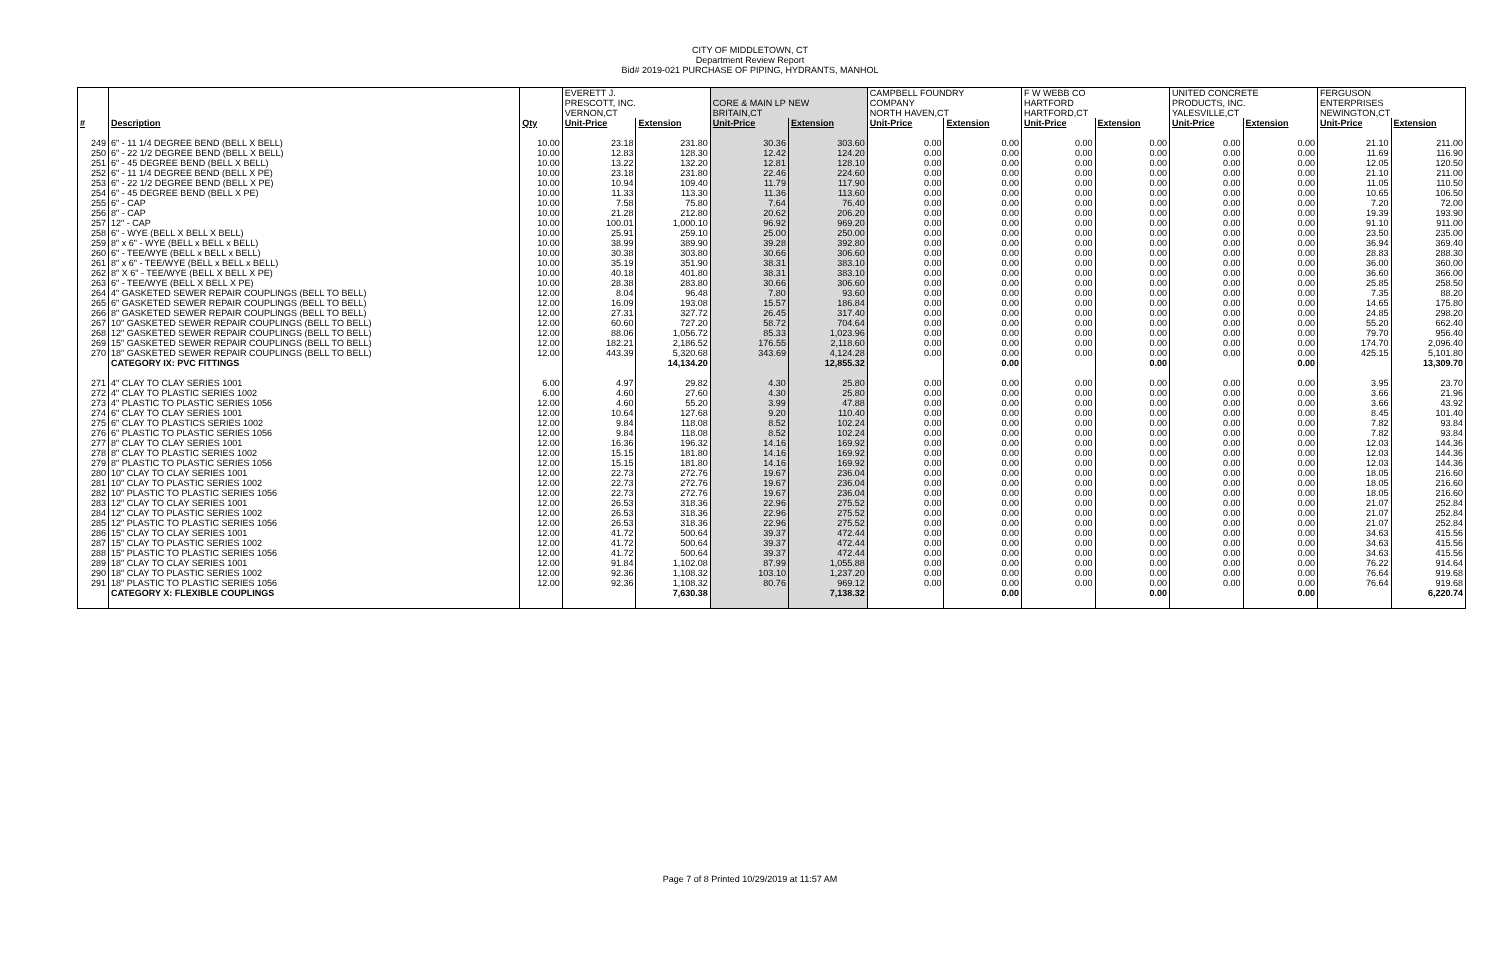CITY OF MIDDLETOWN, CT
Department Review Report
Bid# 2019-021 PURCHASE OF PIPING, HYDRANTS, MANHOL
| | | | EVERETT J. PRESCOTT, INC. VERNON,CT | | CORE & MAIN LP NEW BRITAIN,CT | | CAMPBELL FOUNDRY COMPANY NORTH HAVEN,CT | | F W WEBB CO HARTFORD HARTFORD,CT | | UNITED CONCRETE PRODUCTS, INC. YALESVILLE,CT | | FERGUSON ENTERPRISES NEWINGTON,CT | |
| --- | --- | --- | --- | --- | --- | --- | --- | --- | --- | --- | --- | --- | --- | --- |
| # | Description | Qty | Unit-Price | Extension | Unit-Price | Extension | Unit-Price | Extension | Unit-Price | Extension | Unit-Price | Extension | Unit-Price | Extension |
| 249 | 6" - 11 1/4 DEGREE BEND (BELL X BELL) | 10.00 | 23.18 | 231.80 | 30.36 | 303.60 | 0.00 | 0.00 | 0.00 | 0.00 | 0.00 | 0.00 | 21.10 | 211.00 |
| 250 | 6" - 22 1/2 DEGREE BEND (BELL X BELL) | 10.00 | 12.83 | 128.30 | 12.42 | 124.20 | 0.00 | 0.00 | 0.00 | 0.00 | 0.00 | 0.00 | 11.69 | 116.90 |
| 251 | 6" - 45 DEGREE BEND (BELL X BELL) | 10.00 | 13.22 | 132.20 | 12.81 | 128.10 | 0.00 | 0.00 | 0.00 | 0.00 | 0.00 | 0.00 | 12.05 | 120.50 |
| 252 | 6" - 11 1/4 DEGREE BEND (BELL X PE) | 10.00 | 23.18 | 231.80 | 22.46 | 224.60 | 0.00 | 0.00 | 0.00 | 0.00 | 0.00 | 0.00 | 21.10 | 211.00 |
| 253 | 6" - 22 1/2 DEGREE BEND (BELL X PE) | 10.00 | 10.94 | 109.40 | 11.79 | 117.90 | 0.00 | 0.00 | 0.00 | 0.00 | 0.00 | 0.00 | 11.05 | 110.50 |
| 254 | 6" - 45 DEGREE BEND (BELL X PE) | 10.00 | 11.33 | 113.30 | 11.36 | 113.60 | 0.00 | 0.00 | 0.00 | 0.00 | 0.00 | 0.00 | 10.65 | 106.50 |
| 255 | 6" - CAP | 10.00 | 7.58 | 75.80 | 7.64 | 76.40 | 0.00 | 0.00 | 0.00 | 0.00 | 0.00 | 0.00 | 7.20 | 72.00 |
| 256 | 8" - CAP | 10.00 | 21.28 | 212.80 | 20.62 | 206.20 | 0.00 | 0.00 | 0.00 | 0.00 | 0.00 | 0.00 | 19.39 | 193.90 |
| 257 | 12" - CAP | 10.00 | 100.01 | 1,000.10 | 96.92 | 969.20 | 0.00 | 0.00 | 0.00 | 0.00 | 0.00 | 0.00 | 91.10 | 911.00 |
| 258 | 6" - WYE (BELL X BELL X BELL) | 10.00 | 25.91 | 259.10 | 25.00 | 250.00 | 0.00 | 0.00 | 0.00 | 0.00 | 0.00 | 0.00 | 23.50 | 235.00 |
| 259 | 8" x 6" - WYE (BELL x BELL x BELL) | 10.00 | 38.99 | 389.90 | 39.28 | 392.80 | 0.00 | 0.00 | 0.00 | 0.00 | 0.00 | 0.00 | 36.94 | 369.40 |
| 260 | 6" - TEE/WYE (BELL x BELL x BELL) | 10.00 | 30.38 | 303.80 | 30.66 | 306.60 | 0.00 | 0.00 | 0.00 | 0.00 | 0.00 | 0.00 | 28.83 | 288.30 |
| 261 | 8" x 6" - TEE/WYE (BELL x BELL x BELL) | 10.00 | 35.19 | 351.90 | 38.31 | 383.10 | 0.00 | 0.00 | 0.00 | 0.00 | 0.00 | 0.00 | 36.00 | 360.00 |
| 262 | 8" X 6" - TEE/WYE (BELL X BELL X PE) | 10.00 | 40.18 | 401.80 | 38.31 | 383.10 | 0.00 | 0.00 | 0.00 | 0.00 | 0.00 | 0.00 | 36.60 | 366.00 |
| 263 | 6" - TEE/WYE (BELL X BELL X PE) | 10.00 | 28.38 | 283.80 | 30.66 | 306.60 | 0.00 | 0.00 | 0.00 | 0.00 | 0.00 | 0.00 | 25.85 | 258.50 |
| 264 | 4" GASKETED SEWER REPAIR COUPLINGS (BELL TO BELL) | 12.00 | 8.04 | 96.48 | 7.80 | 93.60 | 0.00 | 0.00 | 0.00 | 0.00 | 0.00 | 0.00 | 7.35 | 88.20 |
| 265 | 6" GASKETED SEWER REPAIR COUPLINGS (BELL TO BELL) | 12.00 | 16.09 | 193.08 | 15.57 | 186.84 | 0.00 | 0.00 | 0.00 | 0.00 | 0.00 | 0.00 | 14.65 | 175.80 |
| 266 | 8" GASKETED SEWER REPAIR COUPLINGS (BELL TO BELL) | 12.00 | 27.31 | 327.72 | 26.45 | 317.40 | 0.00 | 0.00 | 0.00 | 0.00 | 0.00 | 0.00 | 24.85 | 298.20 |
| 267 | 10" GASKETED SEWER REPAIR COUPLINGS (BELL TO BELL) | 12.00 | 60.60 | 727.20 | 58.72 | 704.64 | 0.00 | 0.00 | 0.00 | 0.00 | 0.00 | 0.00 | 55.20 | 662.40 |
| 268 | 12" GASKETED SEWER REPAIR COUPLINGS (BELL TO BELL) | 12.00 | 88.06 | 1,056.72 | 85.33 | 1,023.96 | 0.00 | 0.00 | 0.00 | 0.00 | 0.00 | 0.00 | 79.70 | 956.40 |
| 269 | 15" GASKETED SEWER REPAIR COUPLINGS (BELL TO BELL) | 12.00 | 182.21 | 2,186.52 | 176.55 | 2,118.60 | 0.00 | 0.00 | 0.00 | 0.00 | 0.00 | 0.00 | 174.70 | 2,096.40 |
| 270 | 18" GASKETED SEWER REPAIR COUPLINGS (BELL TO BELL) | 12.00 | 443.39 | 5,320.68 | 343.69 | 4,124.28 | 0.00 | 0.00 | 0.00 | 0.00 | 0.00 | 0.00 | 425.15 | 5,101.80 |
| | CATEGORY IX: PVC FITTINGS | | | 14,134.20 | | 12,855.32 | | 0.00 | | 0.00 | | 0.00 | | 13,309.70 |
| 271 | 4" CLAY TO CLAY SERIES 1001 | 6.00 | 4.97 | 29.82 | 4.30 | 25.80 | 0.00 | 0.00 | 0.00 | 0.00 | 0.00 | 0.00 | 3.95 | 23.70 |
| 272 | 4" CLAY TO PLASTIC SERIES 1002 | 6.00 | 4.60 | 27.60 | 4.30 | 25.80 | 0.00 | 0.00 | 0.00 | 0.00 | 0.00 | 0.00 | 3.66 | 21.96 |
| 273 | 4" PLASTIC TO PLASTIC SERIES 1056 | 12.00 | 4.60 | 55.20 | 3.99 | 47.88 | 0.00 | 0.00 | 0.00 | 0.00 | 0.00 | 0.00 | 3.66 | 43.92 |
| 274 | 6" CLAY TO CLAY SERIES 1001 | 12.00 | 10.64 | 127.68 | 9.20 | 110.40 | 0.00 | 0.00 | 0.00 | 0.00 | 0.00 | 0.00 | 8.45 | 101.40 |
| 275 | 6" CLAY TO PLASTICS SERIES 1002 | 12.00 | 9.84 | 118.08 | 8.52 | 102.24 | 0.00 | 0.00 | 0.00 | 0.00 | 0.00 | 0.00 | 7.82 | 93.84 |
| 276 | 6" PLASTIC TO PLASTIC SERIES 1056 | 12.00 | 9.84 | 118.08 | 8.52 | 102.24 | 0.00 | 0.00 | 0.00 | 0.00 | 0.00 | 0.00 | 7.82 | 93.84 |
| 277 | 8" CLAY TO CLAY SERIES 1001 | 12.00 | 16.36 | 196.32 | 14.16 | 169.92 | 0.00 | 0.00 | 0.00 | 0.00 | 0.00 | 0.00 | 12.03 | 144.36 |
| 278 | 8" CLAY TO PLASTIC SERIES 1002 | 12.00 | 15.15 | 181.80 | 14.16 | 169.92 | 0.00 | 0.00 | 0.00 | 0.00 | 0.00 | 0.00 | 12.03 | 144.36 |
| 279 | 8" PLASTIC TO PLASTIC SERIES 1056 | 12.00 | 15.15 | 181.80 | 14.16 | 169.92 | 0.00 | 0.00 | 0.00 | 0.00 | 0.00 | 0.00 | 12.03 | 144.36 |
| 280 | 10" CLAY TO CLAY SERIES 1001 | 12.00 | 22.73 | 272.76 | 19.67 | 236.04 | 0.00 | 0.00 | 0.00 | 0.00 | 0.00 | 0.00 | 18.05 | 216.60 |
| 281 | 10" CLAY TO PLASTIC SERIES 1002 | 12.00 | 22.73 | 272.76 | 19.67 | 236.04 | 0.00 | 0.00 | 0.00 | 0.00 | 0.00 | 0.00 | 18.05 | 216.60 |
| 282 | 10" PLASTIC TO PLASTIC SERIES 1056 | 12.00 | 22.73 | 272.76 | 19.67 | 236.04 | 0.00 | 0.00 | 0.00 | 0.00 | 0.00 | 0.00 | 18.05 | 216.60 |
| 283 | 12" CLAY TO CLAY SERIES 1001 | 12.00 | 26.53 | 318.36 | 22.96 | 275.52 | 0.00 | 0.00 | 0.00 | 0.00 | 0.00 | 0.00 | 21.07 | 252.84 |
| 284 | 12" CLAY TO PLASTIC SERIES 1002 | 12.00 | 26.53 | 318.36 | 22.96 | 275.52 | 0.00 | 0.00 | 0.00 | 0.00 | 0.00 | 0.00 | 21.07 | 252.84 |
| 285 | 12" PLASTIC TO PLASTIC SERIES 1056 | 12.00 | 26.53 | 318.36 | 22.96 | 275.52 | 0.00 | 0.00 | 0.00 | 0.00 | 0.00 | 0.00 | 21.07 | 252.84 |
| 286 | 15" CLAY TO CLAY SERIES 1001 | 12.00 | 41.72 | 500.64 | 39.37 | 472.44 | 0.00 | 0.00 | 0.00 | 0.00 | 0.00 | 0.00 | 34.63 | 415.56 |
| 287 | 15" CLAY TO PLASTIC SERIES 1002 | 12.00 | 41.72 | 500.64 | 39.37 | 472.44 | 0.00 | 0.00 | 0.00 | 0.00 | 0.00 | 0.00 | 34.63 | 415.56 |
| 288 | 15" PLASTIC TO PLASTIC SERIES 1056 | 12.00 | 41.72 | 500.64 | 39.37 | 472.44 | 0.00 | 0.00 | 0.00 | 0.00 | 0.00 | 0.00 | 34.63 | 415.56 |
| 289 | 18" CLAY TO CLAY SERIES 1001 | 12.00 | 91.84 | 1,102.08 | 87.99 | 1,055.88 | 0.00 | 0.00 | 0.00 | 0.00 | 0.00 | 0.00 | 76.22 | 914.64 |
| 290 | 18" CLAY TO PLASTIC SERIES 1002 | 12.00 | 92.36 | 1,108.32 | 103.10 | 1,237.20 | 0.00 | 0.00 | 0.00 | 0.00 | 0.00 | 0.00 | 76.64 | 919.68 |
| 291 | 18" PLASTIC TO PLASTIC SERIES 1056 | 12.00 | 92.36 | 1,108.32 | 80.76 | 969.12 | 0.00 | 0.00 | 0.00 | 0.00 | 0.00 | 0.00 | 76.64 | 919.68 |
| | CATEGORY X: FLEXIBLE COUPLINGS | | | 7,630.38 | | 7,138.32 | | 0.00 | | 0.00 | | 0.00 | | 6,220.74 |
Page 7 of 8 Printed 10/29/2019 at 11:57 AM